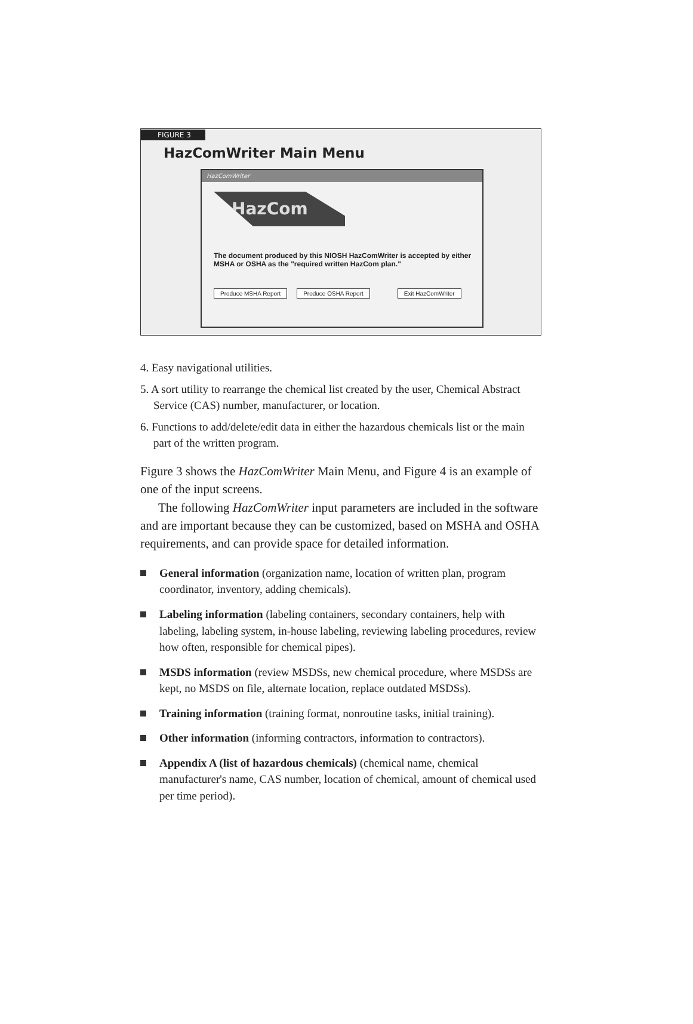FIGURE 3
HazComWriter Main Menu
HazComWriter
HazCom
The document produced by this NIOSH HazComWriter is accepted by either MSHA or OSHA as the "required written HazCom plan."
Produce MSHA Report Produce OSHA Report Exit HazComWriter
4. Easy navigational utilities.
5. A sort utility to rearrange the chemical list created by the user, Chemical Abstract Service (CAS) number, manufacturer, or location.
6. Functions to add/delete/edit data in either the hazardous chemicals list or the main part of the written program.
Figure 3 shows the HazComWriter Main Menu, and Figure 4 is an example of one of the input screens.
The following HazComWriter input parameters are included in the software and are important because they can be customized, based on MSHA and OSHA requirements, and can provide space for detailed information.
General information (organization name, location of written plan, program coordinator, inventory, adding chemicals).
Labeling information (labeling containers, secondary containers, help with labeling, labeling system, in-house labeling, reviewing labeling procedures, review how often, responsible for chemical pipes).
MSDS information (review MSDSs, new chemical procedure, where MSDSs are kept, no MSDS on file, alternate location, replace outdated MSDSs).
Training information (training format, nonroutine tasks, initial training).
Other information (informing contractors, information to contractors).
Appendix A (list of hazardous chemicals) (chemical name, chemical manufacturer's name, CAS number, location of chemical, amount of chemical used per time period).